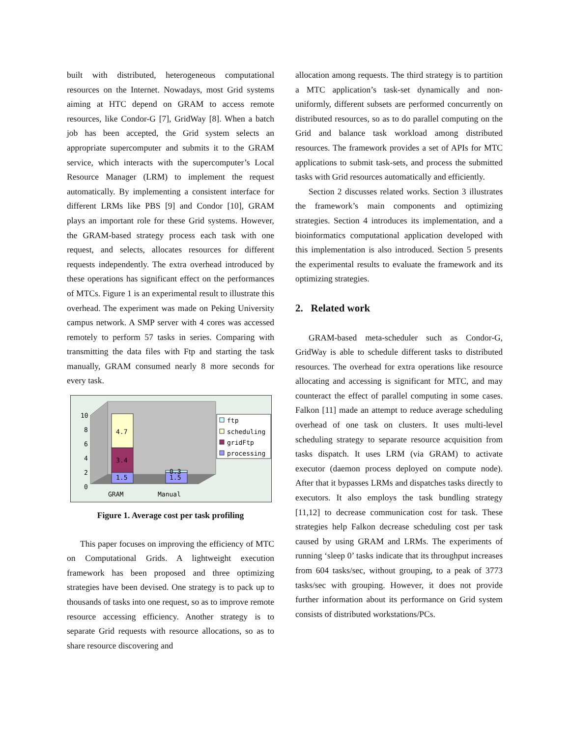built with distributed, heterogeneous computational resources on the Internet. Nowadays, most Grid systems aiming at HTC depend on GRAM to access remote resources, like Condor-G [7], GridWay [8]. When a batch job has been accepted, the Grid system selects an appropriate supercomputer and submits it to the GRAM service, which interacts with the supercomputer’s Local Resource Manager (LRM) to implement the request automatically. By implementing a consistent interface for different LRMs like PBS [9] and Condor [10], GRAM plays an important role for these Grid systems. However, the GRAM-based strategy process each task with one request, and selects, allocates resources for different requests independently. The extra overhead introduced by these operations has significant effect on the performances of MTCs. Figure 1 is an experimental result to illustrate this overhead. The experiment was made on Peking University campus network. A SMP server with 4 cores was accessed remotely to perform 57 tasks in series. Comparing with transmitting the data files with Ftp and starting the task manually, GRAM consumed nearly 8 more seconds for every task.
10
8
6
4
2
0
1.5
3.4
4.7
1.5
0.3
GRAM
Manual
ftp
scheduling
gridFtp
processing
Figure 1. Average cost per task profiling
This paper focuses on improving the efficiency of MTC on Computational Grids. A lightweight execution framework has been proposed and three optimizing strategies have been devised. One strategy is to pack up to thousands of tasks into one request, so as to improve remote resource accessing efficiency. Another strategy is to separate Grid requests with resource allocations, so as to share resource discovering and
allocation among requests. The third strategy is to partition a MTC application’s task-set dynamically and non-uniformly, different subsets are performed concurrently on distributed resources, so as to do parallel computing on the Grid and balance task workload among distributed resources. The framework provides a set of APIs for MTC applications to submit task-sets, and process the submitted tasks with Grid resources automatically and efficiently.
Section 2 discusses related works. Section 3 illustrates the framework’s main components and optimizing strategies. Section 4 introduces its implementation, and a bioinformatics computational application developed with this implementation is also introduced. Section 5 presents the experimental results to evaluate the framework and its optimizing strategies.
2. Related work
GRAM-based meta-scheduler such as Condor-G, GridWay is able to schedule different tasks to distributed resources. The overhead for extra operations like resource allocating and accessing is significant for MTC, and may counteract the effect of parallel computing in some cases. Falkon [11] made an attempt to reduce average scheduling overhead of one task on clusters. It uses multi-level scheduling strategy to separate resource acquisition from tasks dispatch. It uses LRM (via GRAM) to activate executor (daemon process deployed on compute node). After that it bypasses LRMs and dispatches tasks directly to executors. It also employs the task bundling strategy [11,12] to decrease communication cost for task. These strategies help Falkon decrease scheduling cost per task caused by using GRAM and LRMs. The experiments of running ‘sleep 0’ tasks indicate that its throughput increases from 604 tasks/sec, without grouping, to a peak of 3773 tasks/sec with grouping. However, it does not provide further information about its performance on Grid system consists of distributed workstations/PCs.